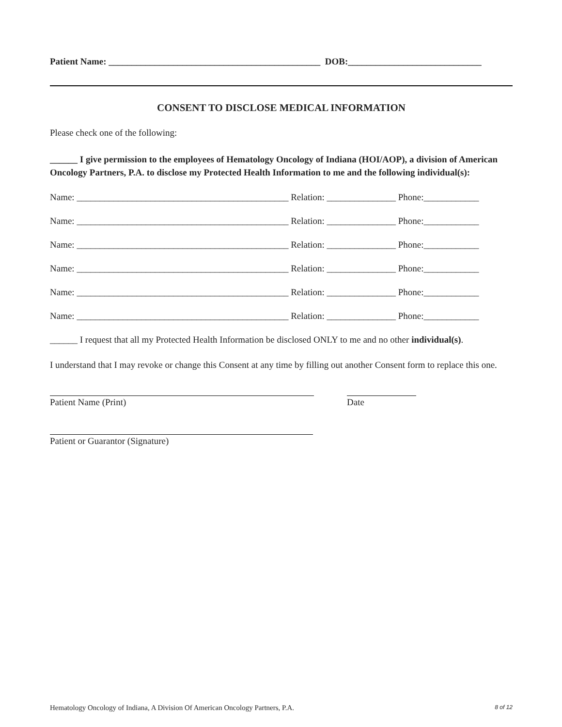Patient Name: ______________________________________________ DOB:_____________________________
CONSENT TO DISCLOSE MEDICAL INFORMATION
Please check one of the following:
______ I give permission to the employees of Hematology Oncology of Indiana (HOI/AOP), a division of American Oncology Partners, P.A. to disclose my Protected Health Information to me and the following individual(s):
Name: ______________________________________________ Relation: _______________ Phone:____________
Name: ______________________________________________ Relation: _______________ Phone:____________
Name: ______________________________________________ Relation: _______________ Phone:____________
Name: ______________________________________________ Relation: _______________ Phone:____________
Name: ______________________________________________ Relation: _______________ Phone:____________
Name: ______________________________________________ Relation: _______________ Phone:____________
______ I request that all my Protected Health Information be disclosed ONLY to me and no other individual(s).
I understand that I may revoke or change this Consent at any time by filling out another Consent form to replace this one.
Patient Name (Print) Date
Patient or Guarantor (Signature)
Hematology Oncology of Indiana, A Division Of American Oncology Partners, P.A. 8 of 12